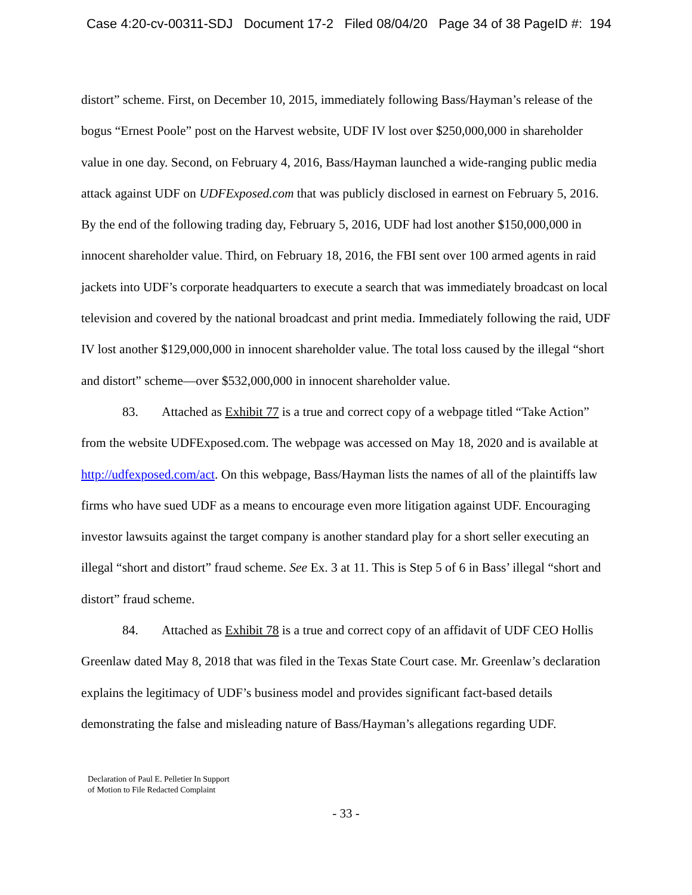Case 4:20-cv-00311-SDJ Document 17-2 Filed 08/04/20 Page 34 of 38 PageID #: 194
distort” scheme. First, on December 10, 2015, immediately following Bass/Hayman’s release of the bogus “Ernest Poole” post on the Harvest website, UDF IV lost over $250,000,000 in shareholder value in one day. Second, on February 4, 2016, Bass/Hayman launched a wide-ranging public media attack against UDF on UDFExposed.com that was publicly disclosed in earnest on February 5, 2016. By the end of the following trading day, February 5, 2016, UDF had lost another $150,000,000 in innocent shareholder value. Third, on February 18, 2016, the FBI sent over 100 armed agents in raid jackets into UDF’s corporate headquarters to execute a search that was immediately broadcast on local television and covered by the national broadcast and print media. Immediately following the raid, UDF IV lost another $129,000,000 in innocent shareholder value. The total loss caused by the illegal “short and distort” scheme—over $532,000,000 in innocent shareholder value.
83. Attached as Exhibit 77 is a true and correct copy of a webpage titled “Take Action” from the website UDFExposed.com. The webpage was accessed on May 18, 2020 and is available at http://udfexposed.com/act. On this webpage, Bass/Hayman lists the names of all of the plaintiffs law firms who have sued UDF as a means to encourage even more litigation against UDF. Encouraging investor lawsuits against the target company is another standard play for a short seller executing an illegal “short and distort” fraud scheme. See Ex. 3 at 11. This is Step 5 of 6 in Bass’ illegal “short and distort” fraud scheme.
84. Attached as Exhibit 78 is a true and correct copy of an affidavit of UDF CEO Hollis Greenlaw dated May 8, 2018 that was filed in the Texas State Court case. Mr. Greenlaw’s declaration explains the legitimacy of UDF’s business model and provides significant fact-based details demonstrating the false and misleading nature of Bass/Hayman’s allegations regarding UDF.
Declaration of Paul E. Pelletier In Support
of Motion to File Redacted Complaint
- 33 -